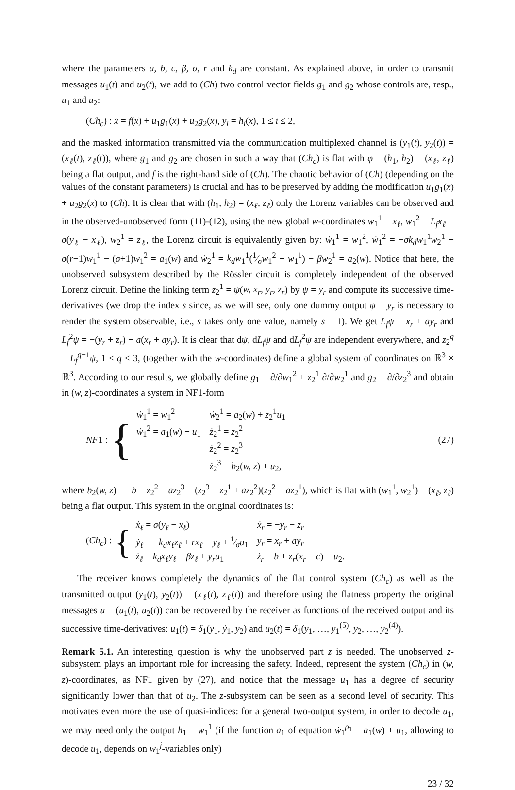where the parameters a, b, c, β, σ, r and k<sub>d</sub> are constant. As explained above, in order to transmit messages u<sub>1</sub>(t) and u<sub>2</sub>(t), we add to (Ch) two control vector fields g<sub>1</sub> and g<sub>2</sub> whose controls are, resp., u<sub>1</sub> and u<sub>2</sub>:
(Ch<sub>c</sub>) : ẋ = f(x) + u<sub>1</sub>g<sub>1</sub>(x) + u<sub>2</sub>g<sub>2</sub>(x), y<sub>i</sub> = h<sub>i</sub>(x), 1 ≤ i ≤ 2,
and the masked information transmitted via the communication multiplexed channel is (y<sub>1</sub>(t), y<sub>2</sub>(t)) = (x<sub>ℓ</sub>(t), z<sub>ℓ</sub>(t)), where g<sub>1</sub> and g<sub>2</sub> are chosen in such a way that (Ch<sub>c</sub>) is flat with φ = (h<sub>1</sub>, h<sub>2</sub>) = (x<sub>ℓ</sub>, z<sub>ℓ</sub>) being a flat output, and f is the right-hand side of (Ch). The chaotic behavior of (Ch) (depending on the values of the constant parameters) is crucial and has to be preserved by adding the modification u<sub>1</sub>g<sub>1</sub>(x) + u<sub>2</sub>g<sub>2</sub>(x) to (Ch). It is clear that with (h<sub>1</sub>, h<sub>2</sub>) = (x<sub>ℓ</sub>, z<sub>ℓ</sub>) only the Lorenz variables can be observed and in the observed-unobserved form (11)-(12), using the new global w-coordinates w<sub>1</sub><sup>1</sup> = x<sub>ℓ</sub>, w<sub>1</sub><sup>2</sup> = L<sub>f</sub>x<sub>ℓ</sub> = σ(y<sub>ℓ</sub> − x<sub>ℓ</sub>), w<sub>2</sub><sup>1</sup> = z<sub>ℓ</sub>, the Lorenz circuit is equivalently given by: ẇ<sub>1</sub><sup>1</sup> = w<sub>1</sub><sup>2</sup>, ẇ<sub>1</sub><sup>2</sup> = −σk<sub>d</sub>w<sub>1</sub><sup>1</sup>w<sub>2</sub><sup>1</sup> + σ(r−1)w<sub>1</sub><sup>1</sup> − (σ+1)w<sub>1</sub><sup>2</sup> = a<sub>1</sub>(w) and ẇ<sub>2</sub><sup>1</sup> = k<sub>d</sub>w<sub>1</sub><sup>1</sup>(1⁄σw<sub>1</sub><sup>2</sup> + w<sub>1</sub><sup>1</sup>) − βw<sub>2</sub><sup>1</sup> = a<sub>2</sub>(w). Notice that here, the unobserved subsystem described by the Rössler circuit is completely independent of the observed Lorenz circuit. Define the linking term z<sub>2</sub><sup>1</sup> = ψ(w, x<sub>r</sub>, y<sub>r</sub>, z<sub>r</sub>) by ψ = y<sub>r</sub> and compute its successive time-derivatives (we drop the index s since, as we will see, only one dummy output ψ = y<sub>r</sub> is necessary to render the system observable, i.e., s takes only one value, namely s = 1). We get L<sub>f</sub>ψ = x<sub>r</sub> + ay<sub>r</sub> and L<sub>f</sub><sup>2</sup>ψ = −(y<sub>r</sub> + z<sub>r</sub>) + a(x<sub>r</sub> + ay<sub>r</sub>). It is clear that dψ, dL<sub>f</sub>ψ and dL<sub>f</sub><sup>2</sup>ψ are independent everywhere, and z<sub>2</sub><sup>q</sup> = L<sub>f</sub><sup>q−1</sup>ψ, 1 ≤ q ≤ 3, (together with the w-coordinates) define a global system of coordinates on ℝ<sup>3</sup> × ℝ<sup>3</sup>. According to our results, we globally define g<sub>1</sub> = ∂/∂w<sub>1</sub><sup>2</sup> + z<sub>2</sub><sup>1</sup> ∂/∂w<sub>2</sub><sup>1</sup> and g<sub>2</sub> = ∂/∂z<sub>2</sub><sup>3</sup> and obtain in (w, z)-coordinates a system in NF1-form
NF1 : {
| ẇ<sub>1</sub><sup>1</sup> = w<sub>1</sub><sup>2</sup> | ẇ<sub>2</sub><sup>1</sup> = a<sub>2</sub>( w ) + z<sub>2</sub><sup>1</sup> u<sub>1</sub> |
| ẇ<sub>1</sub><sup>2</sup> = a<sub>1</sub>( w ) + u<sub>1</sub> | ż<sub>2</sub><sup>1</sup> = z<sub>2</sub><sup>2</sup> |
| | ż<sub>2</sub><sup>2</sup> = z<sub>2</sub><sup>3</sup> |
| | ż<sub>2</sub><sup>3</sup> = b<sub>2</sub>( w, z ) + u<sub>2</sub>, |
(27)
where b<sub>2</sub>(w, z) = −b − z<sub>2</sub><sup>2</sup> − az<sub>2</sub><sup>3</sup> − (z<sub>2</sub><sup>3</sup> − z<sub>2</sub><sup>1</sup> + az<sub>2</sub><sup>2</sup>)(z<sub>2</sub><sup>2</sup> − az<sub>2</sub><sup>1</sup>), which is flat with (w<sub>1</sub><sup>1</sup>, w<sub>2</sub><sup>1</sup>) = (x<sub>ℓ</sub>, z<sub>ℓ</sub>) being a flat output. This system in the original coordinates is:
(Ch<sub>c</sub>) : {
| ẋ<sub>ℓ</sub> = σ ( y<sub>ℓ</sub> − x<sub>ℓ</sub> ) | ẋ<sub>r</sub> = − y<sub>r</sub> − z<sub>r</sub> |
| ẏ<sub>ℓ</sub> = − k<sub>d</sub>x<sub>ℓ</sub>z<sub>ℓ</sub> + rx<sub>ℓ</sub> − y<sub>ℓ</sub> + 1⁄σ u<sub>1</sub> | ẏ<sub>r</sub> = x<sub>r</sub> + ay<sub>r</sub> |
| ż<sub>ℓ</sub> = k<sub>d</sub>x<sub>ℓ</sub>y<sub>ℓ</sub> − βz<sub>ℓ</sub> + y<sub>r</sub>u<sub>1</sub> | ż<sub>r</sub> = b + z<sub>r</sub> ( x<sub>r</sub> − c ) − u<sub>2</sub>. |
The receiver knows completely the dynamics of the flat control system (Ch<sub>c</sub>) as well as the transmitted output (y<sub>1</sub>(t), y<sub>2</sub>(t)) = (x<sub>ℓ</sub>(t), z<sub>ℓ</sub>(t)) and therefore using the flatness property the original messages u = (u<sub>1</sub>(t), u<sub>2</sub>(t)) can be recovered by the receiver as functions of the received output and its successive time-derivatives: u<sub>1</sub>(t) = δ<sub>1</sub>(y<sub>1</sub>, ẏ<sub>1</sub>, y<sub>2</sub>) and u<sub>2</sub>(t) = δ<sub>1</sub>(y<sub>1</sub>, …, y<sub>1</sub><sup>(5)</sup>, y<sub>2</sub>, …, y<sub>2</sub><sup>(4)</sup>).
Remark 5.1. An interesting question is why the unobserved part z is needed. The unobserved z-subsystem plays an important role for increasing the safety. Indeed, represent the system (Ch<sub>c</sub>) in (w, z)-coordinates, as NF1 given by (27), and notice that the message u<sub>1</sub> has a degree of security significantly lower than that of u<sub>2</sub>. The z-subsystem can be seen as a second level of security. This motivates even more the use of quasi-indices: for a general two-output system, in order to decode u<sub>1</sub>, we may need only the output h<sub>1</sub> = w<sub>1</sub><sup>1</sup> (if the function a<sub>1</sub> of equation ẇ<sub>1</sub><sup>ρ<sub>1</sub></sup> = a<sub>1</sub>(w) + u<sub>1</sub>, allowing to decode u<sub>1</sub>, depends on w<sub>1</sub><sup>j</sup>-variables only)
23 / 32